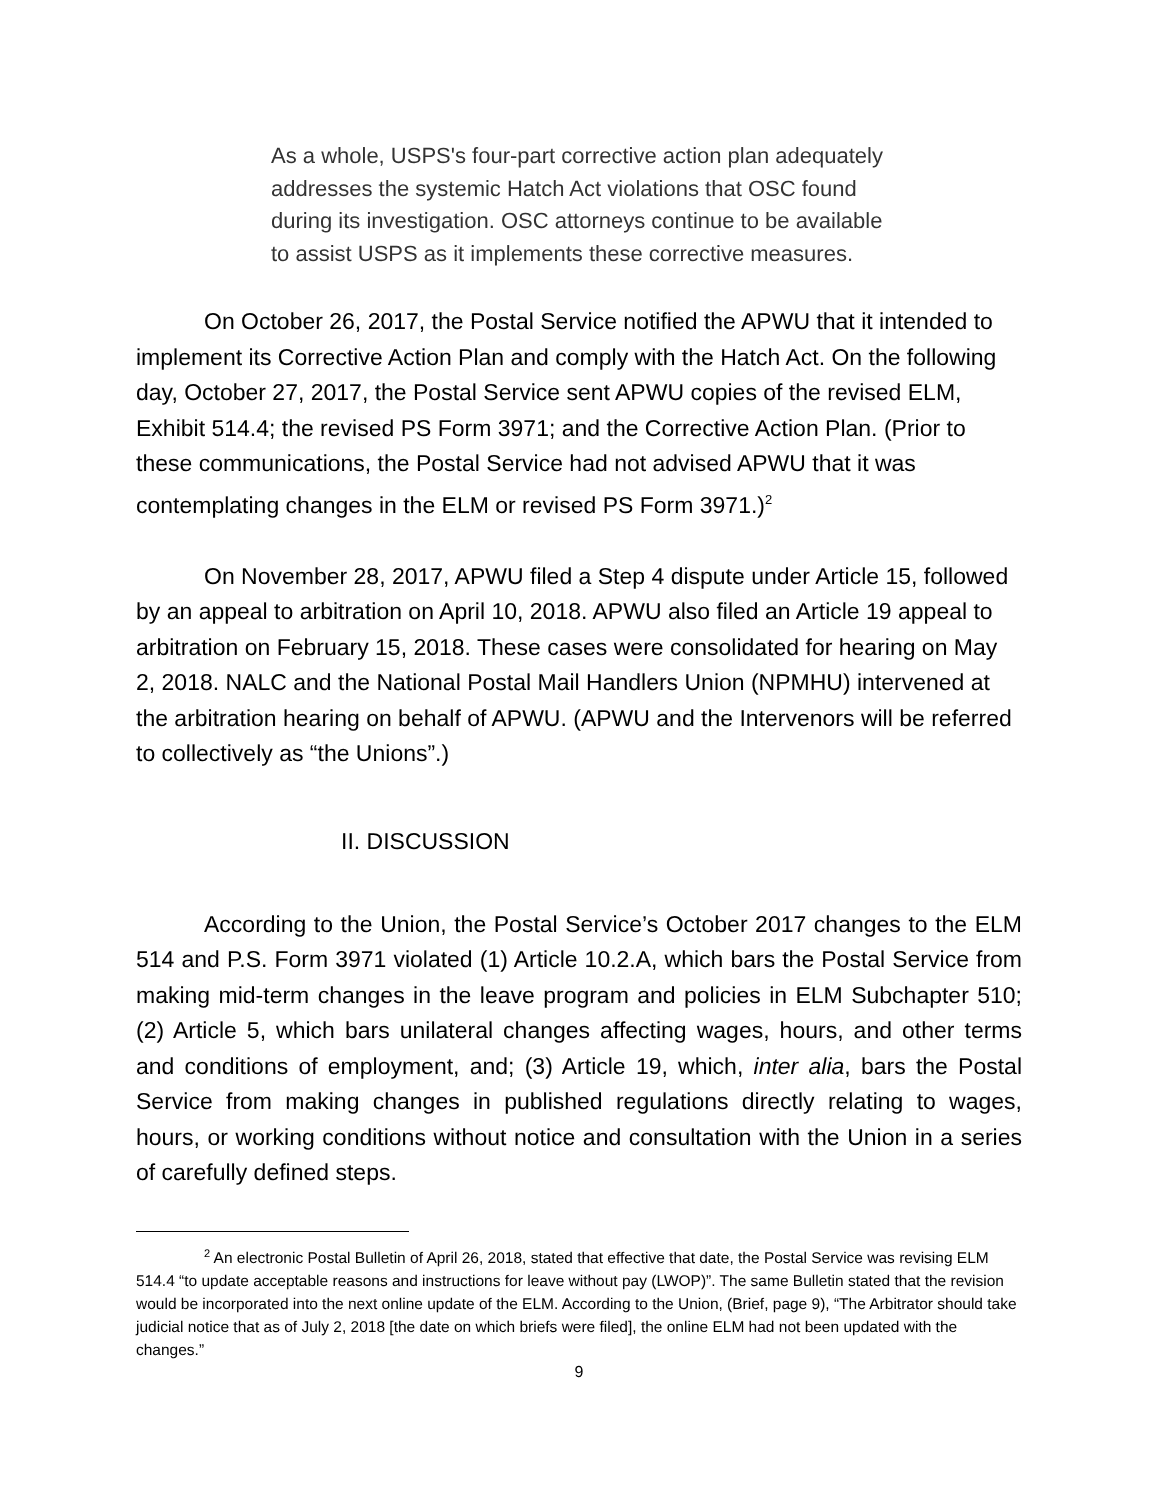As a whole, USPS's four-part corrective action plan adequately addresses the systemic Hatch Act violations that OSC found during its investigation. OSC attorneys continue to be available to assist USPS as it implements these corrective measures.
On October 26, 2017, the Postal Service notified the APWU that it intended to implement its Corrective Action Plan and comply with the Hatch Act. On the following day, October 27, 2017, the Postal Service sent APWU copies of the revised ELM, Exhibit 514.4; the revised PS Form 3971; and the Corrective Action Plan. (Prior to these communications, the Postal Service had not advised APWU that it was contemplating changes in the ELM or revised PS Form 3971.)<sup>2</sup>
On November 28, 2017, APWU filed a Step 4 dispute under Article 15, followed by an appeal to arbitration on April 10, 2018. APWU also filed an Article 19 appeal to arbitration on February 15, 2018. These cases were consolidated for hearing on May 2, 2018. NALC and the National Postal Mail Handlers Union (NPMHU) intervened at the arbitration hearing on behalf of APWU. (APWU and the Intervenors will be referred to collectively as “the Unions”.)
II. DISCUSSION
According to the Union, the Postal Service’s October 2017 changes to the ELM 514 and P.S. Form 3971 violated (1) Article 10.2.A, which bars the Postal Service from making mid-term changes in the leave program and policies in ELM Subchapter 510; (2) Article 5, which bars unilateral changes affecting wages, hours, and other terms and conditions of employment, and; (3) Article 19, which, inter alia, bars the Postal Service from making changes in published regulations directly relating to wages, hours, or working conditions without notice and consultation with the Union in a series of carefully defined steps.
<sup>2</sup> An electronic Postal Bulletin of April 26, 2018, stated that effective that date, the Postal Service was revising ELM 514.4 “to update acceptable reasons and instructions for leave without pay (LWOP)”. The same Bulletin stated that the revision would be incorporated into the next online update of the ELM. According to the Union, (Brief, page 9), “The Arbitrator should take judicial notice that as of July 2, 2018 [the date on which briefs were filed], the online ELM had not been updated with the changes.”
9